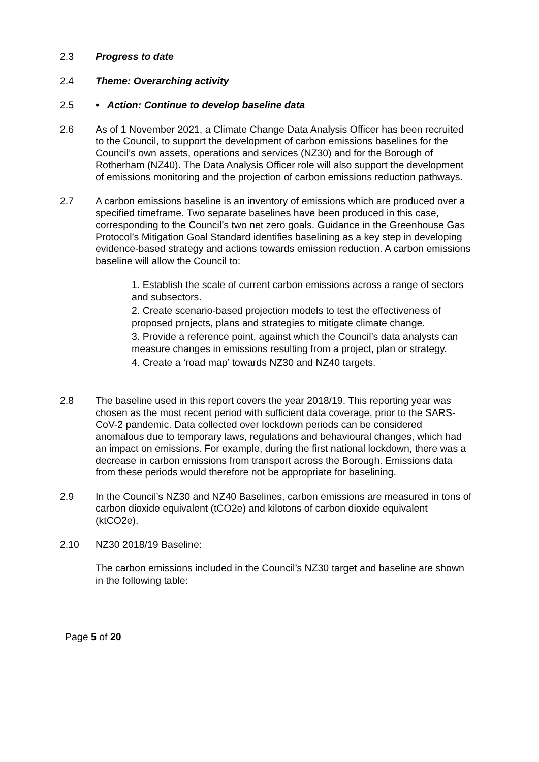2.3 Progress to date
2.4 Theme: Overarching activity
2.5 • Action: Continue to develop baseline data
2.6 As of 1 November 2021, a Climate Change Data Analysis Officer has been recruited to the Council, to support the development of carbon emissions baselines for the Council’s own assets, operations and services (NZ30) and for the Borough of Rotherham (NZ40). The Data Analysis Officer role will also support the development of emissions monitoring and the projection of carbon emissions reduction pathways.
2.7 A carbon emissions baseline is an inventory of emissions which are produced over a specified timeframe. Two separate baselines have been produced in this case, corresponding to the Council’s two net zero goals. Guidance in the Greenhouse Gas Protocol’s Mitigation Goal Standard identifies baselining as a key step in developing evidence-based strategy and actions towards emission reduction. A carbon emissions baseline will allow the Council to:
1. Establish the scale of current carbon emissions across a range of sectors and subsectors.
2. Create scenario-based projection models to test the effectiveness of proposed projects, plans and strategies to mitigate climate change.
3. Provide a reference point, against which the Council’s data analysts can measure changes in emissions resulting from a project, plan or strategy.
4. Create a ‘road map’ towards NZ30 and NZ40 targets.
2.8 The baseline used in this report covers the year 2018/19. This reporting year was chosen as the most recent period with sufficient data coverage, prior to the SARS-CoV-2 pandemic. Data collected over lockdown periods can be considered anomalous due to temporary laws, regulations and behavioural changes, which had an impact on emissions. For example, during the first national lockdown, there was a decrease in carbon emissions from transport across the Borough. Emissions data from these periods would therefore not be appropriate for baselining.
2.9 In the Council’s NZ30 and NZ40 Baselines, carbon emissions are measured in tons of carbon dioxide equivalent (tCO2e) and kilotons of carbon dioxide equivalent (ktCO2e).
2.10 NZ30 2018/19 Baseline:
The carbon emissions included in the Council’s NZ30 target and baseline are shown in the following table:
Page 5 of 20